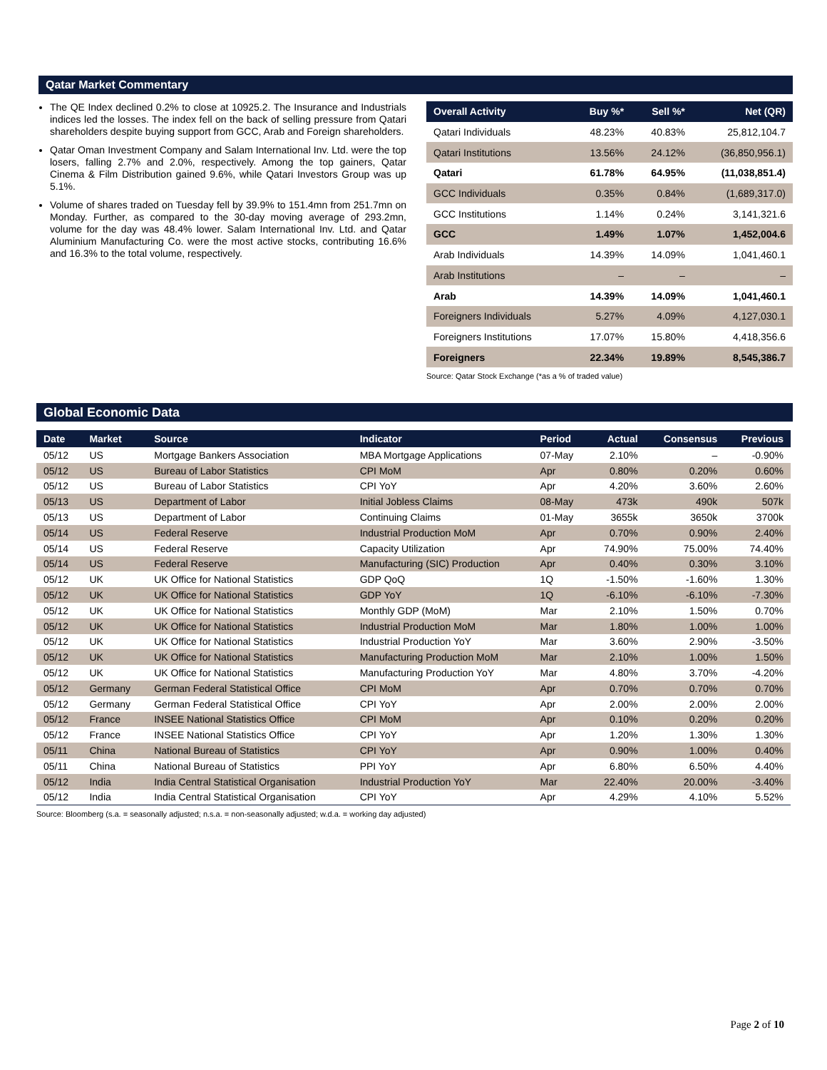Qatar Market Commentary
The QE Index declined 0.2% to close at 10925.2. The Insurance and Industrials indices led the losses. The index fell on the back of selling pressure from Qatari shareholders despite buying support from GCC, Arab and Foreign shareholders.
Qatar Oman Investment Company and Salam International Inv. Ltd. were the top losers, falling 2.7% and 2.0%, respectively. Among the top gainers, Qatar Cinema & Film Distribution gained 9.6%, while Qatari Investors Group was up 5.1%.
Volume of shares traded on Tuesday fell by 39.9% to 151.4mn from 251.7mn on Monday. Further, as compared to the 30-day moving average of 293.2mn, volume for the day was 48.4% lower. Salam International Inv. Ltd. and Qatar Aluminium Manufacturing Co. were the most active stocks, contributing 16.6% and 16.3% to the total volume, respectively.
| Overall Activity | Buy %* | Sell %* | Net (QR) |
| --- | --- | --- | --- |
| Qatari Individuals | 48.23% | 40.83% | 25,812,104.7 |
| Qatari Institutions | 13.56% | 24.12% | (36,850,956.1) |
| Qatari | 61.78% | 64.95% | (11,038,851.4) |
| GCC Individuals | 0.35% | 0.84% | (1,689,317.0) |
| GCC Institutions | 1.14% | 0.24% | 3,141,321.6 |
| GCC | 1.49% | 1.07% | 1,452,004.6 |
| Arab Individuals | 14.39% | 14.09% | 1,041,460.1 |
| Arab Institutions | – | – | – |
| Arab | 14.39% | 14.09% | 1,041,460.1 |
| Foreigners Individuals | 5.27% | 4.09% | 4,127,030.1 |
| Foreigners Institutions | 17.07% | 15.80% | 4,418,356.6 |
| Foreigners | 22.34% | 19.89% | 8,545,386.7 |
Source: Qatar Stock Exchange (*as a % of traded value)
Global Economic Data
| Date | Market | Source | Indicator | Period | Actual | Consensus | Previous |
| --- | --- | --- | --- | --- | --- | --- | --- |
| 05/12 | US | Mortgage Bankers Association | MBA Mortgage Applications | 07-May | 2.10% | – | -0.90% |
| 05/12 | US | Bureau of Labor Statistics | CPI MoM | Apr | 0.80% | 0.20% | 0.60% |
| 05/12 | US | Bureau of Labor Statistics | CPI YoY | Apr | 4.20% | 3.60% | 2.60% |
| 05/13 | US | Department of Labor | Initial Jobless Claims | 08-May | 473k | 490k | 507k |
| 05/13 | US | Department of Labor | Continuing Claims | 01-May | 3655k | 3650k | 3700k |
| 05/14 | US | Federal Reserve | Industrial Production MoM | Apr | 0.70% | 0.90% | 2.40% |
| 05/14 | US | Federal Reserve | Capacity Utilization | Apr | 74.90% | 75.00% | 74.40% |
| 05/14 | US | Federal Reserve | Manufacturing (SIC) Production | Apr | 0.40% | 0.30% | 3.10% |
| 05/12 | UK | UK Office for National Statistics | GDP QoQ | 1Q | -1.50% | -1.60% | 1.30% |
| 05/12 | UK | UK Office for National Statistics | GDP YoY | 1Q | -6.10% | -6.10% | -7.30% |
| 05/12 | UK | UK Office for National Statistics | Monthly GDP (MoM) | Mar | 2.10% | 1.50% | 0.70% |
| 05/12 | UK | UK Office for National Statistics | Industrial Production MoM | Mar | 1.80% | 1.00% | 1.00% |
| 05/12 | UK | UK Office for National Statistics | Industrial Production YoY | Mar | 3.60% | 2.90% | -3.50% |
| 05/12 | UK | UK Office for National Statistics | Manufacturing Production MoM | Mar | 2.10% | 1.00% | 1.50% |
| 05/12 | UK | UK Office for National Statistics | Manufacturing Production YoY | Mar | 4.80% | 3.70% | -4.20% |
| 05/12 | Germany | German Federal Statistical Office | CPI MoM | Apr | 0.70% | 0.70% | 0.70% |
| 05/12 | Germany | German Federal Statistical Office | CPI YoY | Apr | 2.00% | 2.00% | 2.00% |
| 05/12 | France | INSEE National Statistics Office | CPI MoM | Apr | 0.10% | 0.20% | 0.20% |
| 05/12 | France | INSEE National Statistics Office | CPI YoY | Apr | 1.20% | 1.30% | 1.30% |
| 05/11 | China | National Bureau of Statistics | CPI YoY | Apr | 0.90% | 1.00% | 0.40% |
| 05/11 | China | National Bureau of Statistics | PPI YoY | Apr | 6.80% | 6.50% | 4.40% |
| 05/12 | India | India Central Statistical Organisation | Industrial Production YoY | Mar | 22.40% | 20.00% | -3.40% |
| 05/12 | India | India Central Statistical Organisation | CPI YoY | Apr | 4.29% | 4.10% | 5.52% |
Source: Bloomberg (s.a. = seasonally adjusted; n.s.a. = non-seasonally adjusted; w.d.a. = working day adjusted)
Page 2 of 10